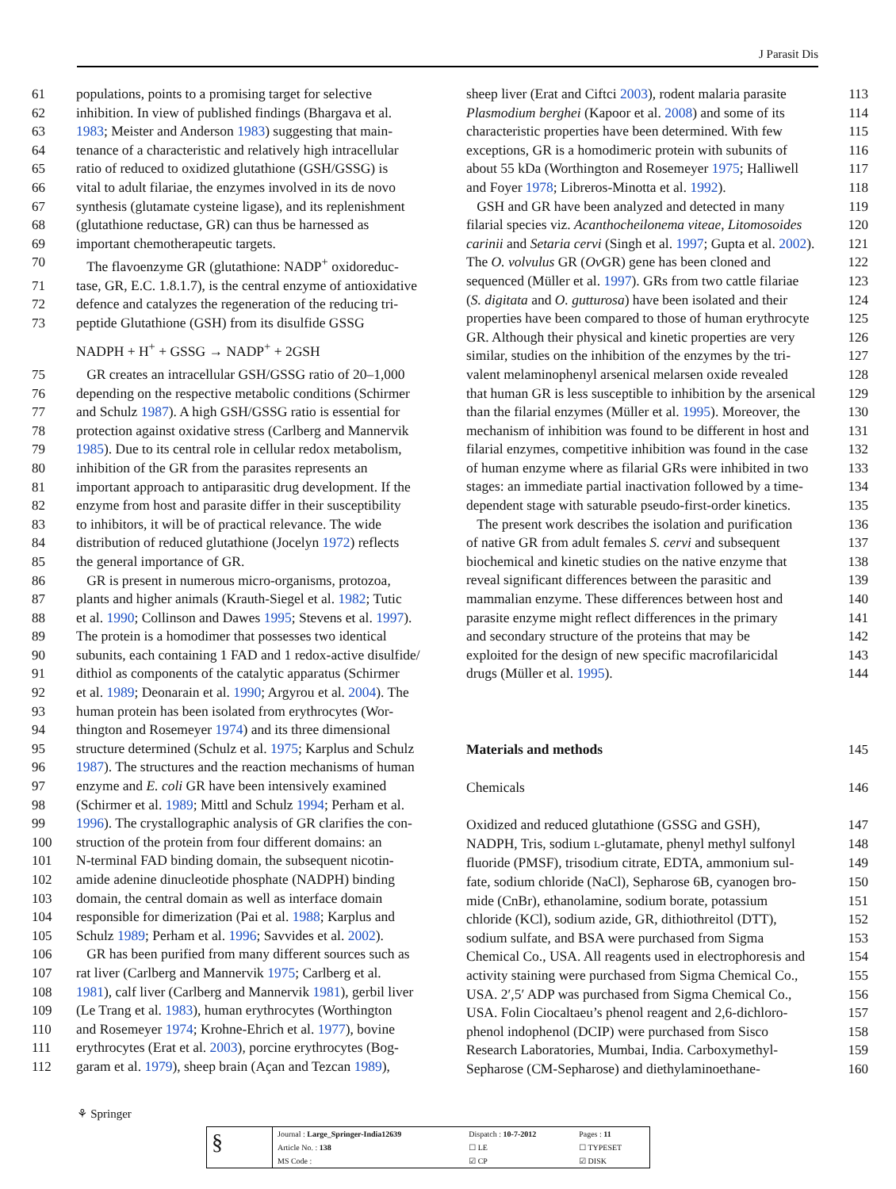J Parasit Dis
61 populations, points to a promising target for selective
62 inhibition. In view of published findings (Bhargava et al.
63 1983; Meister and Anderson 1983) suggesting that main-
64 tenance of a characteristic and relatively high intracellular
65 ratio of reduced to oxidized glutathione (GSH/GSSG) is
66 vital to adult filariae, the enzymes involved in its de novo
67 synthesis (glutamate cysteine ligase), and its replenishment
68 (glutathione reductase, GR) can thus be harnessed as
69 important chemotherapeutic targets.
70 The flavoenzyme GR (glutathione: NADP<sup>+</sup> oxidoreduc-
71 tase, GR, E.C. 1.8.1.7), is the central enzyme of antioxidative
72 defence and catalyzes the regeneration of the reducing tri-
73 peptide Glutathione (GSH) from its disulfide GSSG
NADPH + H<sup>+</sup> + GSSG → NADP<sup>+</sup> + 2GSH
75 GR creates an intracellular GSH/GSSG ratio of 20–1,000
76 depending on the respective metabolic conditions (Schirmer
77 and Schulz 1987). A high GSH/GSSG ratio is essential for
78 protection against oxidative stress (Carlberg and Mannervik
79 1985). Due to its central role in cellular redox metabolism,
80 inhibition of the GR from the parasites represents an
81 important approach to antiparasitic drug development. If the
82 enzyme from host and parasite differ in their susceptibility
83 to inhibitors, it will be of practical relevance. The wide
84 distribution of reduced glutathione (Jocelyn 1972) reflects
85 the general importance of GR.
86 GR is present in numerous micro-organisms, protozoa,
87 plants and higher animals (Krauth-Siegel et al. 1982; Tutic
88 et al. 1990; Collinson and Dawes 1995; Stevens et al. 1997).
89 The protein is a homodimer that possesses two identical
90 subunits, each containing 1 FAD and 1 redox-active disulfide/
91 dithiol as components of the catalytic apparatus (Schirmer
92 et al. 1989; Deonarain et al. 1990; Argyrou et al. 2004). The
93 human protein has been isolated from erythrocytes (Wor-
94 thington and Rosemeyer 1974) and its three dimensional
95 structure determined (Schulz et al. 1975; Karplus and Schulz
96 1987). The structures and the reaction mechanisms of human
97 enzyme and E. coli GR have been intensively examined
98 (Schirmer et al. 1989; Mittl and Schulz 1994; Perham et al.
99 1996). The crystallographic analysis of GR clarifies the con-
100 struction of the protein from four different domains: an
101 N-terminal FAD binding domain, the subsequent nicotin-
102 amide adenine dinucleotide phosphate (NADPH) binding
103 domain, the central domain as well as interface domain
104 responsible for dimerization (Pai et al. 1988; Karplus and
105 Schulz 1989; Perham et al. 1996; Savvides et al. 2002).
106 GR has been purified from many different sources such as
107 rat liver (Carlberg and Mannervik 1975; Carlberg et al.
108 1981), calf liver (Carlberg and Mannervik 1981), gerbil liver
109 (Le Trang et al. 1983), human erythrocytes (Worthington
110 and Rosemeyer 1974; Krohne-Ehrich et al. 1977), bovine
111 erythrocytes (Erat et al. 2003), porcine erythrocytes (Bog-
112 garam et al. 1979), sheep brain (Açan and Tezcan 1989),
sheep liver (Erat and Ciftci 2003), rodent malaria parasite 113
Plasmodium berghei (Kapoor et al. 2008) and some of its 114
characteristic properties have been determined. With few 115
exceptions, GR is a homodimeric protein with subunits of 116
about 55 kDa (Worthington and Rosemeyer 1975; Halliwell 117
and Foyer 1978; Libreros-Minotta et al. 1992). 118
GSH and GR have been analyzed and detected in many 119
filarial species viz. Acanthocheilonema viteae, Litomosoides 120
carinii and Setaria cervi (Singh et al. 1997; Gupta et al. 2002). 121
The O. volvulus GR (Ov GR) gene has been cloned and 122
sequenced (Müller et al. 1997). GRs from two cattle filariae 123
(S. digitata and O. gutturosa) have been isolated and their 124
properties have been compared to those of human erythrocyte 125
GR. Although their physical and kinetic properties are very 126
similar, studies on the inhibition of the enzymes by the tri- 127
valent melaminophenyl arsenical melarsen oxide revealed 128
that human GR is less susceptible to inhibition by the arsenical 129
than the filarial enzymes (Müller et al. 1995). Moreover, the 130
mechanism of inhibition was found to be different in host and 131
filarial enzymes, competitive inhibition was found in the case 132
of human enzyme where as filarial GRs were inhibited in two 133
stages: an immediate partial inactivation followed by a time- 134
dependent stage with saturable pseudo-first-order kinetics. 135
The present work describes the isolation and purification 136
of native GR from adult females S. cervi and subsequent 137
biochemical and kinetic studies on the native enzyme that 138
reveal significant differences between the parasitic and 139
mammalian enzyme. These differences between host and 140
parasite enzyme might reflect differences in the primary 141
and secondary structure of the proteins that may be 142
exploited for the design of new specific macrofilaricidal 143
drugs (Müller et al. 1995). 144
Materials and methods 145
Chemicals 146
Oxidized and reduced glutathione (GSSG and GSH), 147
NADPH, Tris, sodium L-glutamate, phenyl methyl sulfonyl 148
fluoride (PMSF), trisodium citrate, EDTA, ammonium sul- 149
fate, sodium chloride (NaCl), Sepharose 6B, cyanogen bro- 150
mide (CnBr), ethanolamine, sodium borate, potassium 151
chloride (KCl), sodium azide, GR, dithiothreitol (DTT), 152
sodium sulfate, and BSA were purchased from Sigma 153
Chemical Co., USA. All reagents used in electrophoresis and 154
activity staining were purchased from Sigma Chemical Co., 155
USA. 2′,5′ ADP was purchased from Sigma Chemical Co., 156
USA. Folin Ciocaltaeu’s phenol reagent and 2,6-dichloro- 157
phenol indophenol (DCIP) were purchased from Sisco 158
Research Laboratories, Mumbai, India. Carboxymethyl- 159
Sepharose (CM-Sepharose) and diethylaminoethane- 160
⚘ Springer
| § | Journal : Large_Springer-India12639 | Dispatch : 10-7-2012 | Pages : 11 |
| | Article No. : 138 | ☐ LE | ☐ TYPESET |
| | MS Code : | ☑ CP | ☑ DISK |